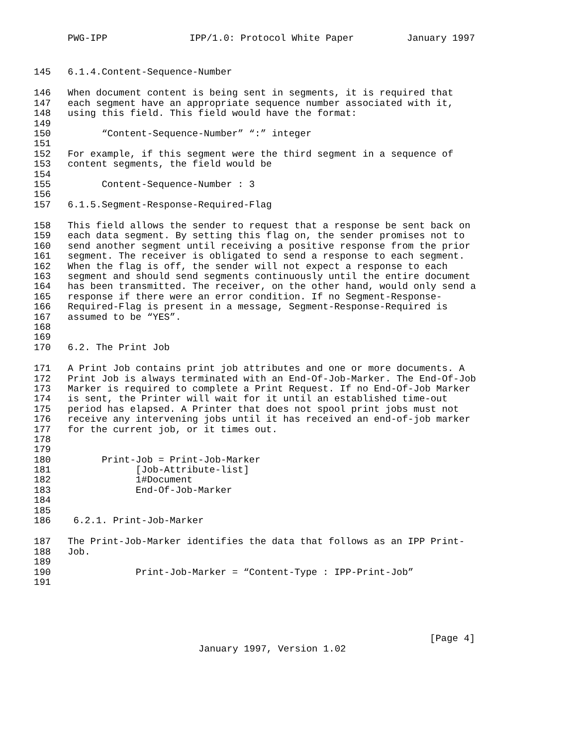PWG-IPP IPP/1.0: Protocol White Paper January 1997
145 6.1.4.Content-Sequence-Number
146 When document content is being sent in segments, it is required that
147 each segment have an appropriate sequence number associated with it,
148 using this field. This field would have the format:
149
150 “Content-Sequence-Number” “:” integer
151
152 For example, if this segment were the third segment in a sequence of
153 content segments, the field would be
154
155 Content-Sequence-Number : 3
156
157 6.1.5.Segment-Response-Required-Flag
158 This field allows the sender to request that a response be sent back on
159 each data segment. By setting this flag on, the sender promises not to
160 send another segment until receiving a positive response from the prior
161 segment. The receiver is obligated to send a response to each segment.
162 When the flag is off, the sender will not expect a response to each
163 segment and should send segments continuously until the entire document
164 has been transmitted. The receiver, on the other hand, would only send a
165 response if there were an error condition. If no Segment-Response-
166 Required-Flag is present in a message, Segment-Response-Required is
167 assumed to be “YES”.
168
169
170 6.2. The Print Job
171 A Print Job contains print job attributes and one or more documents. A
172 Print Job is always terminated with an End-Of-Job-Marker. The End-Of-Job
173 Marker is required to complete a Print Request. If no End-Of-Job Marker
174 is sent, the Printer will wait for it until an established time-out
175 period has elapsed. A Printer that does not spool print jobs must not
176 receive any intervening jobs until it has received an end-of-job marker
177 for the current job, or it times out.
178
179
180 Print-Job = Print-Job-Marker
181 [Job-Attribute-list]
182 1#Document
183 End-Of-Job-Marker
184
185
186 6.2.1. Print-Job-Marker
187 The Print-Job-Marker identifies the data that follows as an IPP Print-
188 Job.
189
190 Print-Job-Marker = “Content-Type : IPP-Print-Job”
191
[Page 4]
January 1997, Version 1.02